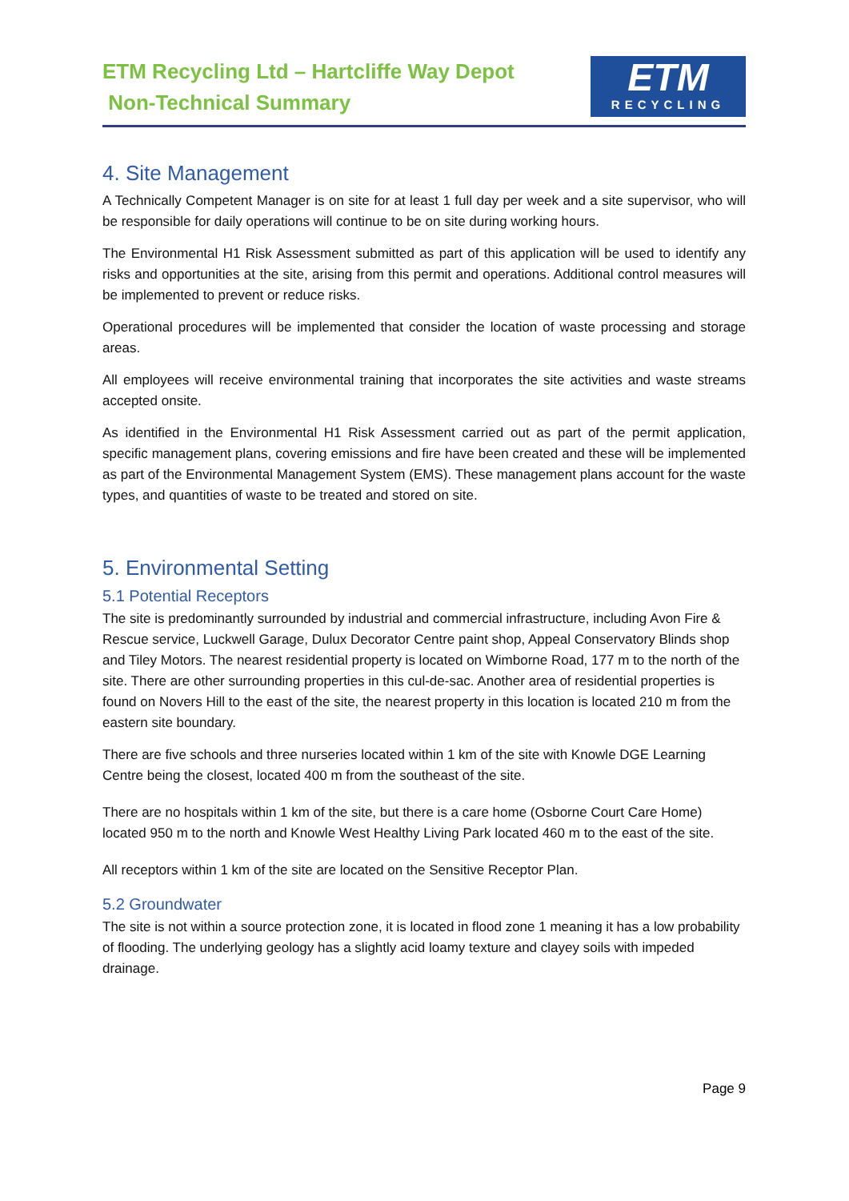ETM Recycling Ltd – Hartcliffe Way Depot
Non-Technical Summary
ETM
RECYCLING
4. Site Management
A Technically Competent Manager is on site for at least 1 full day per week and a site supervisor, who will be responsible for daily operations will continue to be on site during working hours.
The Environmental H1 Risk Assessment submitted as part of this application will be used to identify any risks and opportunities at the site, arising from this permit and operations. Additional control measures will be implemented to prevent or reduce risks.
Operational procedures will be implemented that consider the location of waste processing and storage areas.
All employees will receive environmental training that incorporates the site activities and waste streams accepted onsite.
As identified in the Environmental H1 Risk Assessment carried out as part of the permit application, specific management plans, covering emissions and fire have been created and these will be implemented as part of the Environmental Management System (EMS). These management plans account for the waste types, and quantities of waste to be treated and stored on site.
5. Environmental Setting
5.1 Potential Receptors
The site is predominantly surrounded by industrial and commercial infrastructure, including Avon Fire & Rescue service, Luckwell Garage, Dulux Decorator Centre paint shop, Appeal Conservatory Blinds shop and Tiley Motors. The nearest residential property is located on Wimborne Road, 177 m to the north of the site. There are other surrounding properties in this cul-de-sac. Another area of residential properties is found on Novers Hill to the east of the site, the nearest property in this location is located 210 m from the eastern site boundary.
There are five schools and three nurseries located within 1 km of the site with Knowle DGE Learning Centre being the closest, located 400 m from the southeast of the site.
There are no hospitals within 1 km of the site, but there is a care home (Osborne Court Care Home) located 950 m to the north and Knowle West Healthy Living Park located 460 m to the east of the site.
All receptors within 1 km of the site are located on the Sensitive Receptor Plan.
5.2 Groundwater
The site is not within a source protection zone, it is located in flood zone 1 meaning it has a low probability of flooding. The underlying geology has a slightly acid loamy texture and clayey soils with impeded drainage.
Page 9